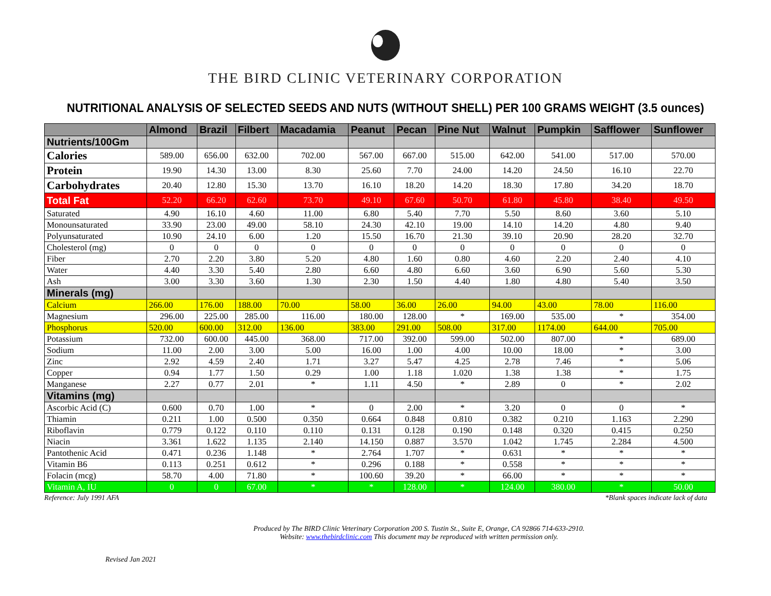THE BIRD CLINIC VETERINARY CORPORATION
NUTRITIONAL ANALYSIS OF SELECTED SEEDS AND NUTS (WITHOUT SHELL) PER 100 GRAMS WEIGHT (3.5 ounces)
| | Almond | Brazil | Filbert | Macadamia | Peanut | Pecan | Pine Nut | Walnut | Pumpkin | Safflower | Sunflower |
| --- | --- | --- | --- | --- | --- | --- | --- | --- | --- | --- | --- |
| Nutrients/100Gm | | | | | | | | | | | |
| Calories | 589.00 | 656.00 | 632.00 | 702.00 | 567.00 | 667.00 | 515.00 | 642.00 | 541.00 | 517.00 | 570.00 |
| Protein | 19.90 | 14.30 | 13.00 | 8.30 | 25.60 | 7.70 | 24.00 | 14.20 | 24.50 | 16.10 | 22.70 |
| Carbohydrates | 20.40 | 12.80 | 15.30 | 13.70 | 16.10 | 18.20 | 14.20 | 18.30 | 17.80 | 34.20 | 18.70 |
| Total Fat | 52.20 | 66.20 | 62.60 | 73.70 | 49.10 | 67.60 | 50.70 | 61.80 | 45.80 | 38.40 | 49.50 |
| Saturated | 4.90 | 16.10 | 4.60 | 11.00 | 6.80 | 5.40 | 7.70 | 5.50 | 8.60 | 3.60 | 5.10 |
| Monounsaturated | 33.90 | 23.00 | 49.00 | 58.10 | 24.30 | 42.10 | 19.00 | 14.10 | 14.20 | 4.80 | 9.40 |
| Polyunsaturated | 10.90 | 24.10 | 6.00 | 1.20 | 15.50 | 16.70 | 21.30 | 39.10 | 20.90 | 28.20 | 32.70 |
| Cholesterol (mg) | 0 | 0 | 0 | 0 | 0 | 0 | 0 | 0 | 0 | 0 | 0 |
| Fiber | 2.70 | 2.20 | 3.80 | 5.20 | 4.80 | 1.60 | 0.80 | 4.60 | 2.20 | 2.40 | 4.10 |
| Water | 4.40 | 3.30 | 5.40 | 2.80 | 6.60 | 4.80 | 6.60 | 3.60 | 6.90 | 5.60 | 5.30 |
| Ash | 3.00 | 3.30 | 3.60 | 1.30 | 2.30 | 1.50 | 4.40 | 1.80 | 4.80 | 5.40 | 3.50 |
| Minerals (mg) | | | | | | | | | | | |
| Calcium | 266.00 | 176.00 | 188.00 | 70.00 | 58.00 | 36.00 | 26.00 | 94.00 | 43.00 | 78.00 | 116.00 |
| Magnesium | 296.00 | 225.00 | 285.00 | 116.00 | 180.00 | 128.00 | * | 169.00 | 535.00 | * | 354.00 |
| Phosphorus | 520.00 | 600.00 | 312.00 | 136.00 | 383.00 | 291.00 | 508.00 | 317.00 | 1174.00 | 644.00 | 705.00 |
| Potassium | 732.00 | 600.00 | 445.00 | 368.00 | 717.00 | 392.00 | 599.00 | 502.00 | 807.00 | * | 689.00 |
| Sodium | 11.00 | 2.00 | 3.00 | 5.00 | 16.00 | 1.00 | 4.00 | 10.00 | 18.00 | * | 3.00 |
| Zinc | 2.92 | 4.59 | 2.40 | 1.71 | 3.27 | 5.47 | 4.25 | 2.78 | 7.46 | * | 5.06 |
| Copper | 0.94 | 1.77 | 1.50 | 0.29 | 1.00 | 1.18 | 1.020 | 1.38 | 1.38 | * | 1.75 |
| Manganese | 2.27 | 0.77 | 2.01 | * | 1.11 | 4.50 | * | 2.89 | 0 | * | 2.02 |
| Vitamins (mg) | | | | | | | | | | | |
| Ascorbic Acid (C) | 0.600 | 0.70 | 1.00 | * | 0 | 2.00 | * | 3.20 | 0 | 0 | * |
| Thiamin | 0.211 | 1.00 | 0.500 | 0.350 | 0.664 | 0.848 | 0.810 | 0.382 | 0.210 | 1.163 | 2.290 |
| Riboflavin | 0.779 | 0.122 | 0.110 | 0.110 | 0.131 | 0.128 | 0.190 | 0.148 | 0.320 | 0.415 | 0.250 |
| Niacin | 3.361 | 1.622 | 1.135 | 2.140 | 14.150 | 0.887 | 3.570 | 1.042 | 1.745 | 2.284 | 4.500 |
| Pantothenic Acid | 0.471 | 0.236 | 1.148 | * | 2.764 | 1.707 | * | 0.631 | * | * | * |
| Vitamin B6 | 0.113 | 0.251 | 0.612 | * | 0.296 | 0.188 | * | 0.558 | * | * | * |
| Folacin (mcg) | 58.70 | 4.00 | 71.80 | * | 100.60 | 39.20 | * | 66.00 | * | * | * |
| Vitamin A, IU | 0 | 0 | 67.00 | * | * | 128.00 | * | 124.00 | 380.00 | * | 50.00 |
Reference: July 1991 AFA *Blank spaces indicate lack of data
Produced by The BIRD Clinic Veterinary Corporation 200 S. Tustin St., Suite E, Orange, CA 92866 714-633-2910.
Website: www.thebirdclinic.com This document may be reproduced with written permission only.
Revised Jan 2021